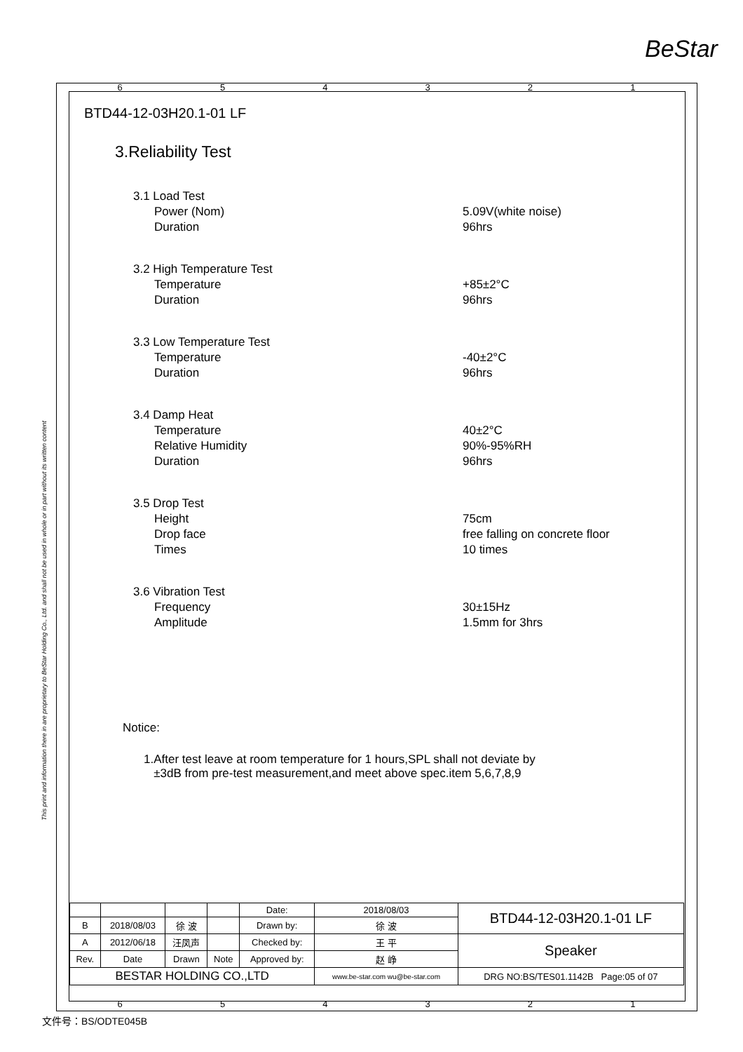BeStar
654321
This print and information there in are proprietary to BeStar Holding Co., Ltd. and shall not be used in whole or in part without its written content
BTD44-12-03H20.1-01 LF
3.Reliability Test
3.1 Load Test
Power (Nom) 5.09V(white noise)
Duration 96hrs
3.2 High Temperature Test
Temperature +85±2°C
Duration 96hrs
3.3 Low Temperature Test
Temperature -40±2°C
Duration 96hrs
3.4 Damp Heat
Temperature 40±2°C
Relative Humidity 90%-95%RH
Duration 96hrs
3.5 Drop Test
Height 75cm
Drop face free falling on concrete floor
Times 10 times
3.6 Vibration Test
Frequency 30±15Hz
Amplitude 1.5mm for 3hrs
Notice:
1.After test leave at room temperature for 1 hours,SPL shall not deviate by
±3dB from pre-test measurement,and meet above spec.item 5,6,7,8,9
| | | | | Date: | 2018/08/03 | BTD44-12-03H20.1-01 LF |
| B | 2018/08/03 | 徐 波 | | Drawn by: | 徐 波 | |
| A | 2012/06/18 | 汪凤声 | | Checked by: | 王 平 | Speaker |
| Rev. | Date | Drawn | Note | Approved by: | 赵 峥 | |
| BESTAR HOLDING CO.,LTD | | | | | www.be-star.com wu@be-star.com | DRG NO:BS/TES01.1142B Page:05 of 07 |
654321
文件号：BS/ODTE045B